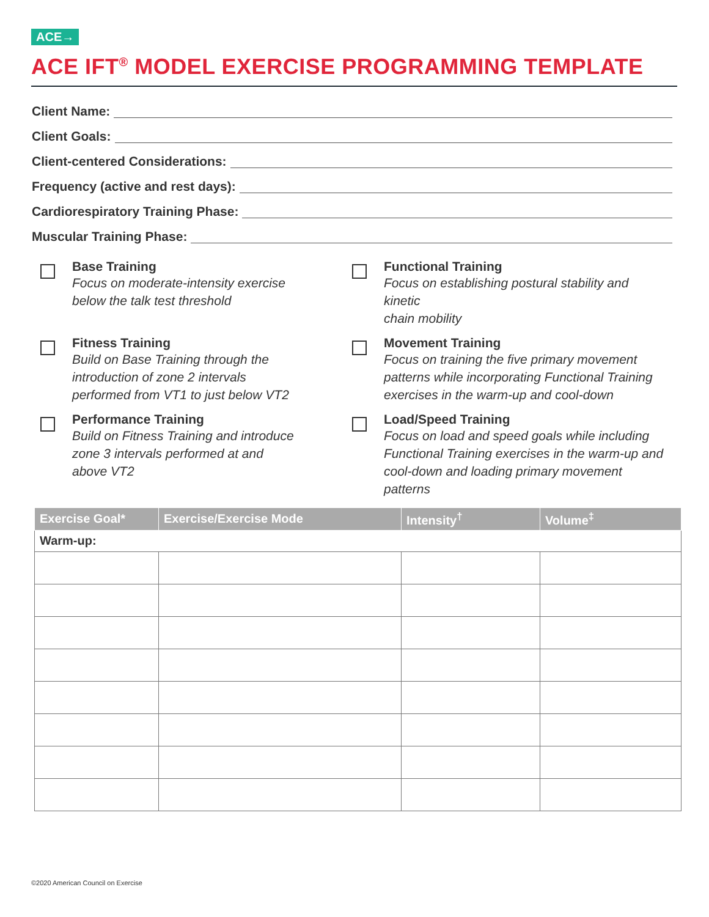ACE→
ACE IFT<sup>®</sup> MODEL EXERCISE PROGRAMMING TEMPLATE
Client Name:
Client Goals:
Client-centered Considerations:
Frequency (active and rest days):
Cardiorespiratory Training Phase:
Muscular Training Phase:
Base Training
Focus on moderate-intensity exercise
below the talk test threshold
Functional Training
Focus on establishing postural stability and kinetic
chain mobility
Fitness Training
Build on Base Training through the
introduction of zone 2 intervals
performed from VT1 to just below VT2
Movement Training
Focus on training the five primary movement
patterns while incorporating Functional Training
exercises in the warm-up and cool-down
Performance Training
Build on Fitness Training and introduce
zone 3 intervals performed at and
above VT2
Load/Speed Training
Focus on load and speed goals while including
Functional Training exercises in the warm-up and
cool-down and loading primary movement patterns
| Exercise Goal* | Exercise/Exercise Mode | Intensity<sup>†</sup> | Volume<sup>‡</sup> |
| --- | --- | --- | --- |
| Warm-up: | | | |
©2020 American Council on Exercise